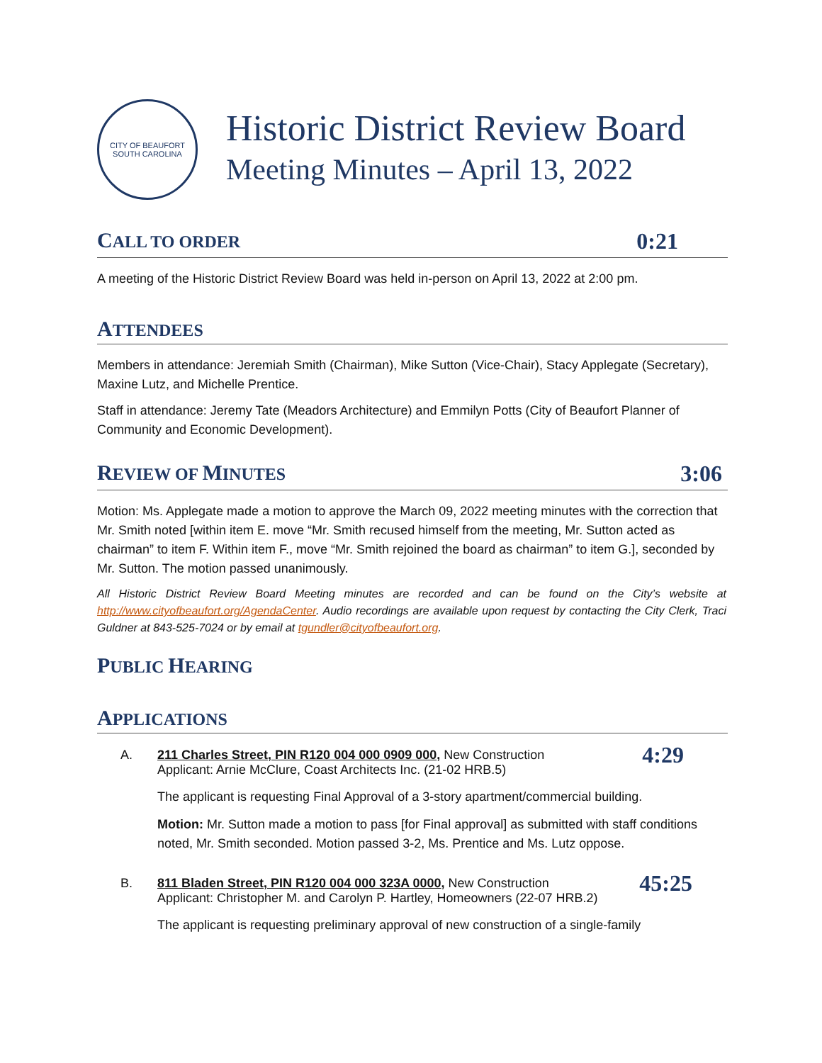CITY OF BEAUFORT
SOUTH CAROLINA
Historic District Review Board
Meeting Minutes – April 13, 2022
CALL TO ORDER 0:21
A meeting of the Historic District Review Board was held in-person on April 13, 2022 at 2:00 pm.
ATTENDEES
Members in attendance: Jeremiah Smith (Chairman), Mike Sutton (Vice-Chair), Stacy Applegate (Secretary), Maxine Lutz, and Michelle Prentice.
Staff in attendance: Jeremy Tate (Meadors Architecture) and Emmilyn Potts (City of Beaufort Planner of Community and Economic Development).
REVIEW OF MINUTES 3:06
Motion: Ms. Applegate made a motion to approve the March 09, 2022 meeting minutes with the correction that Mr. Smith noted [within item E. move “Mr. Smith recused himself from the meeting, Mr. Sutton acted as chairman” to item F. Within item F., move “Mr. Smith rejoined the board as chairman” to item G.], seconded by Mr. Sutton. The motion passed unanimously.
All Historic District Review Board Meeting minutes are recorded and can be found on the City’s website at http://www.cityofbeaufort.org/AgendaCenter. Audio recordings are available upon request by contacting the City Clerk, Traci Guldner at 843-525-7024 or by email at tgundler@cityofbeaufort.org.
PUBLIC HEARING
APPLICATIONS
A.
4:29 211 Charles Street, PIN R120 004 000 0909 000, New Construction
Applicant: Arnie McClure, Coast Architects Inc. (21-02 HRB.5)
The applicant is requesting Final Approval of a 3-story apartment/commercial building.
Motion: Mr. Sutton made a motion to pass [for Final approval] as submitted with staff conditions noted, Mr. Smith seconded. Motion passed 3-2, Ms. Prentice and Ms. Lutz oppose.
B.
45:25 811 Bladen Street, PIN R120 004 000 323A 0000, New Construction
Applicant: Christopher M. and Carolyn P. Hartley, Homeowners (22-07 HRB.2)
The applicant is requesting preliminary approval of new construction of a single-family